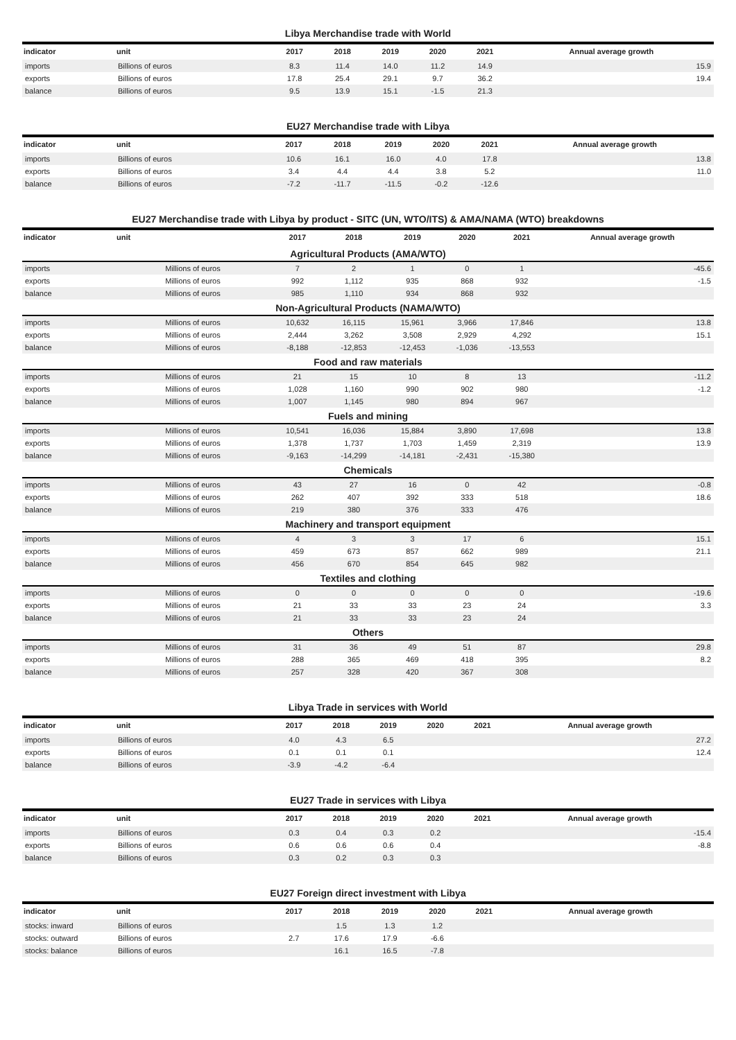Libya Merchandise trade with World
| indicator | unit | 2017 | 2018 | 2019 | 2020 | 2021 | Annual average growth |
| --- | --- | --- | --- | --- | --- | --- | --- |
| imports | Billions of euros | 8.3 | 11.4 | 14.0 | 11.2 | 14.9 | 15.9 |
| exports | Billions of euros | 17.8 | 25.4 | 29.1 | 9.7 | 36.2 | 19.4 |
| balance | Billions of euros | 9.5 | 13.9 | 15.1 | -1.5 | 21.3 | |
EU27 Merchandise trade with Libya
| indicator | unit | 2017 | 2018 | 2019 | 2020 | 2021 | Annual average growth |
| --- | --- | --- | --- | --- | --- | --- | --- |
| imports | Billions of euros | 10.6 | 16.1 | 16.0 | 4.0 | 17.8 | 13.8 |
| exports | Billions of euros | 3.4 | 4.4 | 4.4 | 3.8 | 5.2 | 11.0 |
| balance | Billions of euros | -7.2 | -11.7 | -11.5 | -0.2 | -12.6 | |
EU27 Merchandise trade with Libya by product - SITC (UN, WTO/ITS) & AMA/NAMA (WTO) breakdowns
| indicator | unit | 2017 | 2018 | 2019 | 2020 | 2021 | Annual average growth |
| --- | --- | --- | --- | --- | --- | --- | --- |
| Agricultural Products (AMA/WTO) | | | | | | | |
| imports | Millions of euros | 7 | 2 | 1 | 0 | 1 | -45.6 |
| exports | Millions of euros | 992 | 1,112 | 935 | 868 | 932 | -1.5 |
| balance | Millions of euros | 985 | 1,110 | 934 | 868 | 932 | |
| Non-Agricultural Products (NAMA/WTO) | | | | | | | |
| imports | Millions of euros | 10,632 | 16,115 | 15,961 | 3,966 | 17,846 | 13.8 |
| exports | Millions of euros | 2,444 | 3,262 | 3,508 | 2,929 | 4,292 | 15.1 |
| balance | Millions of euros | -8,188 | -12,853 | -12,453 | -1,036 | -13,553 | |
| Food and raw materials | | | | | | | |
| imports | Millions of euros | 21 | 15 | 10 | 8 | 13 | -11.2 |
| exports | Millions of euros | 1,028 | 1,160 | 990 | 902 | 980 | -1.2 |
| balance | Millions of euros | 1,007 | 1,145 | 980 | 894 | 967 | |
| Fuels and mining | | | | | | | |
| imports | Millions of euros | 10,541 | 16,036 | 15,884 | 3,890 | 17,698 | 13.8 |
| exports | Millions of euros | 1,378 | 1,737 | 1,703 | 1,459 | 2,319 | 13.9 |
| balance | Millions of euros | -9,163 | -14,299 | -14,181 | -2,431 | -15,380 | |
| Chemicals | | | | | | | |
| imports | Millions of euros | 43 | 27 | 16 | 0 | 42 | -0.8 |
| exports | Millions of euros | 262 | 407 | 392 | 333 | 518 | 18.6 |
| balance | Millions of euros | 219 | 380 | 376 | 333 | 476 | |
| Machinery and transport equipment | | | | | | | |
| imports | Millions of euros | 4 | 3 | 3 | 17 | 6 | 15.1 |
| exports | Millions of euros | 459 | 673 | 857 | 662 | 989 | 21.1 |
| balance | Millions of euros | 456 | 670 | 854 | 645 | 982 | |
| Textiles and clothing | | | | | | | |
| imports | Millions of euros | 0 | 0 | 0 | 0 | 0 | -19.6 |
| exports | Millions of euros | 21 | 33 | 33 | 23 | 24 | 3.3 |
| balance | Millions of euros | 21 | 33 | 33 | 23 | 24 | |
| Others | | | | | | | |
| imports | Millions of euros | 31 | 36 | 49 | 51 | 87 | 29.8 |
| exports | Millions of euros | 288 | 365 | 469 | 418 | 395 | 8.2 |
| balance | Millions of euros | 257 | 328 | 420 | 367 | 308 | |
Libya Trade in services with World
| indicator | unit | 2017 | 2018 | 2019 | 2020 | 2021 | Annual average growth |
| --- | --- | --- | --- | --- | --- | --- | --- |
| imports | Billions of euros | 4.0 | 4.3 | 6.5 | | | 27.2 |
| exports | Billions of euros | 0.1 | 0.1 | 0.1 | | | 12.4 |
| balance | Billions of euros | -3.9 | -4.2 | -6.4 | | | |
EU27 Trade in services with Libya
| indicator | unit | 2017 | 2018 | 2019 | 2020 | 2021 | Annual average growth |
| --- | --- | --- | --- | --- | --- | --- | --- |
| imports | Billions of euros | 0.3 | 0.4 | 0.3 | 0.2 | | -15.4 |
| exports | Billions of euros | 0.6 | 0.6 | 0.6 | 0.4 | | -8.8 |
| balance | Billions of euros | 0.3 | 0.2 | 0.3 | 0.3 | | |
EU27 Foreign direct investment with Libya
| indicator | unit | 2017 | 2018 | 2019 | 2020 | 2021 | Annual average growth |
| --- | --- | --- | --- | --- | --- | --- | --- |
| stocks: inward | Billions of euros | | 1.5 | 1.3 | 1.2 | | |
| stocks: outward | Billions of euros | 2.7 | 17.6 | 17.9 | -6.6 | | |
| stocks: balance | Billions of euros | | 16.1 | 16.5 | -7.8 | | |